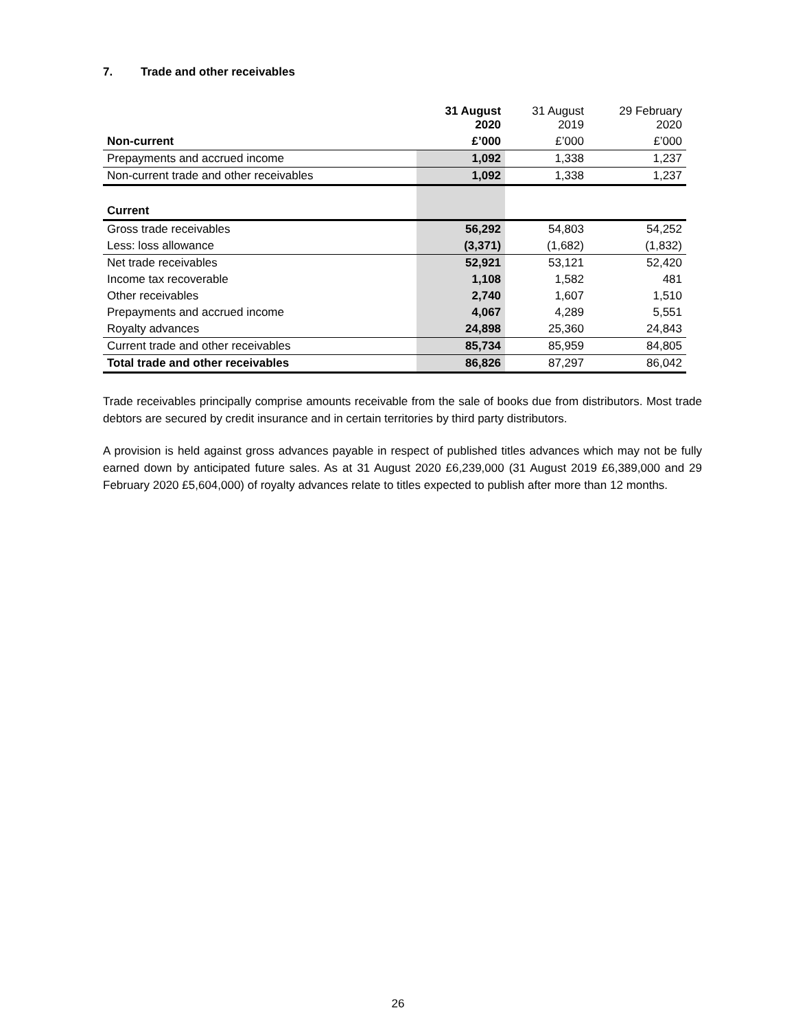7. Trade and other receivables
| | 31 August 2020 | 31 August 2019 | 29 February 2020 |
| --- | --- | --- | --- |
| Non-current | £’000 | £’000 | £’000 |
| Prepayments and accrued income | 1,092 | 1,338 | 1,237 |
| Non-current trade and other receivables | 1,092 | 1,338 | 1,237 |
| Current | | | |
| Gross trade receivables | 56,292 | 54,803 | 54,252 |
| Less: loss allowance | (3,371) | (1,682) | (1,832) |
| Net trade receivables | 52,921 | 53,121 | 52,420 |
| Income tax recoverable | 1,108 | 1,582 | 481 |
| Other receivables | 2,740 | 1,607 | 1,510 |
| Prepayments and accrued income | 4,067 | 4,289 | 5,551 |
| Royalty advances | 24,898 | 25,360 | 24,843 |
| Current trade and other receivables | 85,734 | 85,959 | 84,805 |
| Total trade and other receivables | 86,826 | 87,297 | 86,042 |
Trade receivables principally comprise amounts receivable from the sale of books due from distributors. Most trade debtors are secured by credit insurance and in certain territories by third party distributors.
A provision is held against gross advances payable in respect of published titles advances which may not be fully earned down by anticipated future sales. As at 31 August 2020 £6,239,000 (31 August 2019 £6,389,000 and 29 February 2020 £5,604,000) of royalty advances relate to titles expected to publish after more than 12 months.
26